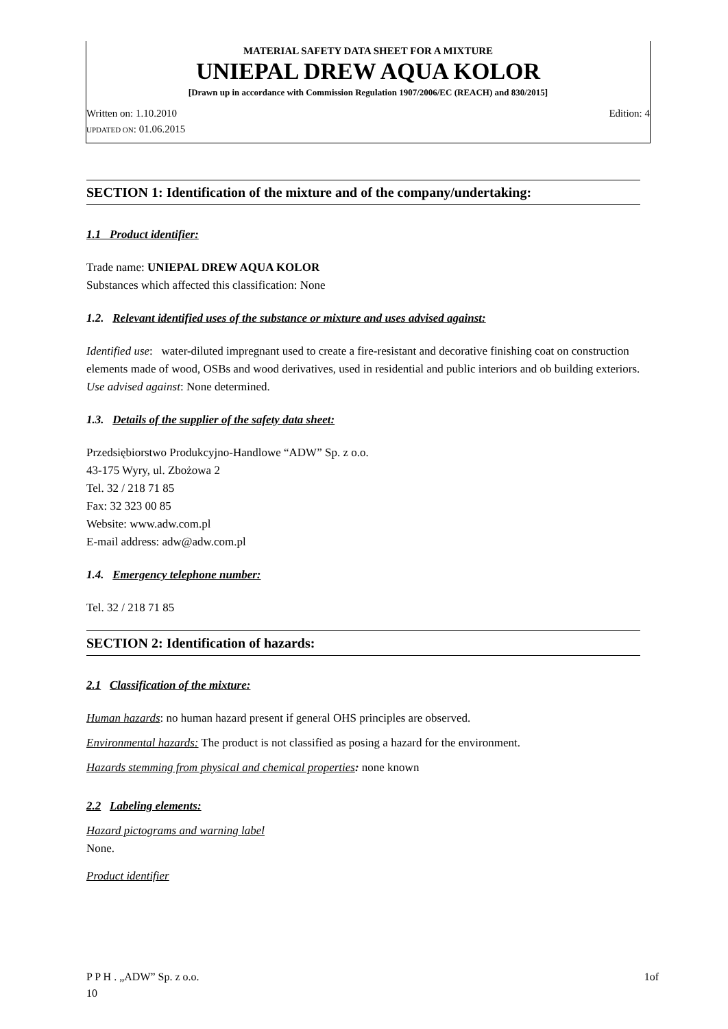MATERIAL SAFETY DATA SHEET FOR A MIXTURE
UNIEPAL DREW AQUA KOLOR
[Drawn up in accordance with Commission Regulation 1907/2006/EC (REACH) and 830/2015]
Written on: 1.10.2010 Edition: 4
UPDATED ON: 01.06.2015
SECTION 1: Identification of the mixture and of the company/undertaking:
1.1 Product identifier:
Trade name: UNIEPAL DREW AQUA KOLOR
Substances which affected this classification: None
1.2. Relevant identified uses of the substance or mixture and uses advised against:
Identified use: water-diluted impregnant used to create a fire-resistant and decorative finishing coat on construction elements made of wood, OSBs and wood derivatives, used in residential and public interiors and ob building exteriors.
Use advised against: None determined.
1.3. Details of the supplier of the safety data sheet:
Przedsiębiorstwo Produkcyjno-Handlowe “ADW” Sp. z o.o.
43-175 Wyry, ul. Zbożowa 2
Tel. 32 / 218 71 85
Fax: 32 323 00 85
Website: www.adw.com.pl
E-mail address: adw@adw.com.pl
1.4. Emergency telephone number:
Tel. 32 / 218 71 85
SECTION 2: Identification of hazards:
2.1 Classification of the mixture:
Human hazards: no human hazard present if general OHS principles are observed.
Environmental hazards: The product is not classified as posing a hazard for the environment.
Hazards stemming from physical and chemical properties: none known
2.2 Labeling elements:
Hazard pictograms and warning label
None.
Product identifier
P P H . „ADW” Sp. z o.o.
10 1of